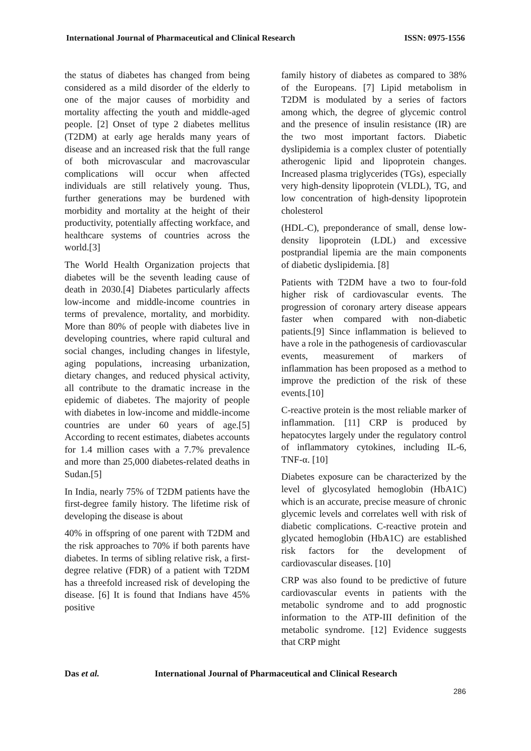International Journal of Pharmaceutical and Clinical Research ISSN: 0975-1556
the status of diabetes has changed from being considered as a mild disorder of the elderly to one of the major causes of morbidity and mortality affecting the youth and middle-aged people. [2] Onset of type 2 diabetes mellitus (T2DM) at early age heralds many years of disease and an increased risk that the full range of both microvascular and macrovascular complications will occur when affected individuals are still relatively young. Thus, further generations may be burdened with morbidity and mortality at the height of their productivity, potentially affecting workface, and healthcare systems of countries across the world.[3]
The World Health Organization projects that diabetes will be the seventh leading cause of death in 2030.[4] Diabetes particularly affects low-income and middle-income countries in terms of prevalence, mortality, and morbidity. More than 80% of people with diabetes live in developing countries, where rapid cultural and social changes, including changes in lifestyle, aging populations, increasing urbanization, dietary changes, and reduced physical activity, all contribute to the dramatic increase in the epidemic of diabetes. The majority of people with diabetes in low-income and middle-income countries are under 60 years of age.[5] According to recent estimates, diabetes accounts for 1.4 million cases with a 7.7% prevalence and more than 25,000 diabetes-related deaths in Sudan.[5]
In India, nearly 75% of T2DM patients have the first-degree family history. The lifetime risk of developing the disease is about
40% in offspring of one parent with T2DM and the risk approaches to 70% if both parents have diabetes. In terms of sibling relative risk, a first-degree relative (FDR) of a patient with T2DM has a threefold increased risk of developing the disease. [6] It is found that Indians have 45% positive
family history of diabetes as compared to 38% of the Europeans. [7] Lipid metabolism in T2DM is modulated by a series of factors among which, the degree of glycemic control and the presence of insulin resistance (IR) are the two most important factors. Diabetic dyslipidemia is a complex cluster of potentially atherogenic lipid and lipoprotein changes. Increased plasma triglycerides (TGs), especially very high-density lipoprotein (VLDL), TG, and low concentration of high-density lipoprotein cholesterol
(HDL-C), preponderance of small, dense low-density lipoprotein (LDL) and excessive postprandial lipemia are the main components of diabetic dyslipidemia. [8]
Patients with T2DM have a two to four-fold higher risk of cardiovascular events. The progression of coronary artery disease appears faster when compared with non-diabetic patients.[9] Since inflammation is believed to have a role in the pathogenesis of cardiovascular events, measurement of markers of inflammation has been proposed as a method to improve the prediction of the risk of these events.[10]
C-reactive protein is the most reliable marker of inflammation. [11] CRP is produced by hepatocytes largely under the regulatory control of inflammatory cytokines, including IL-6, TNF-α. [10]
Diabetes exposure can be characterized by the level of glycosylated hemoglobin (HbA1C) which is an accurate, precise measure of chronic glycemic levels and correlates well with risk of diabetic complications. C-reactive protein and glycated hemoglobin (HbA1C) are established risk factors for the development of cardiovascular diseases. [10]
CRP was also found to be predictive of future cardiovascular events in patients with the metabolic syndrome and to add prognostic information to the ATP-III definition of the metabolic syndrome. [12] Evidence suggests that CRP might
Das et al. International Journal of Pharmaceutical and Clinical Research
286